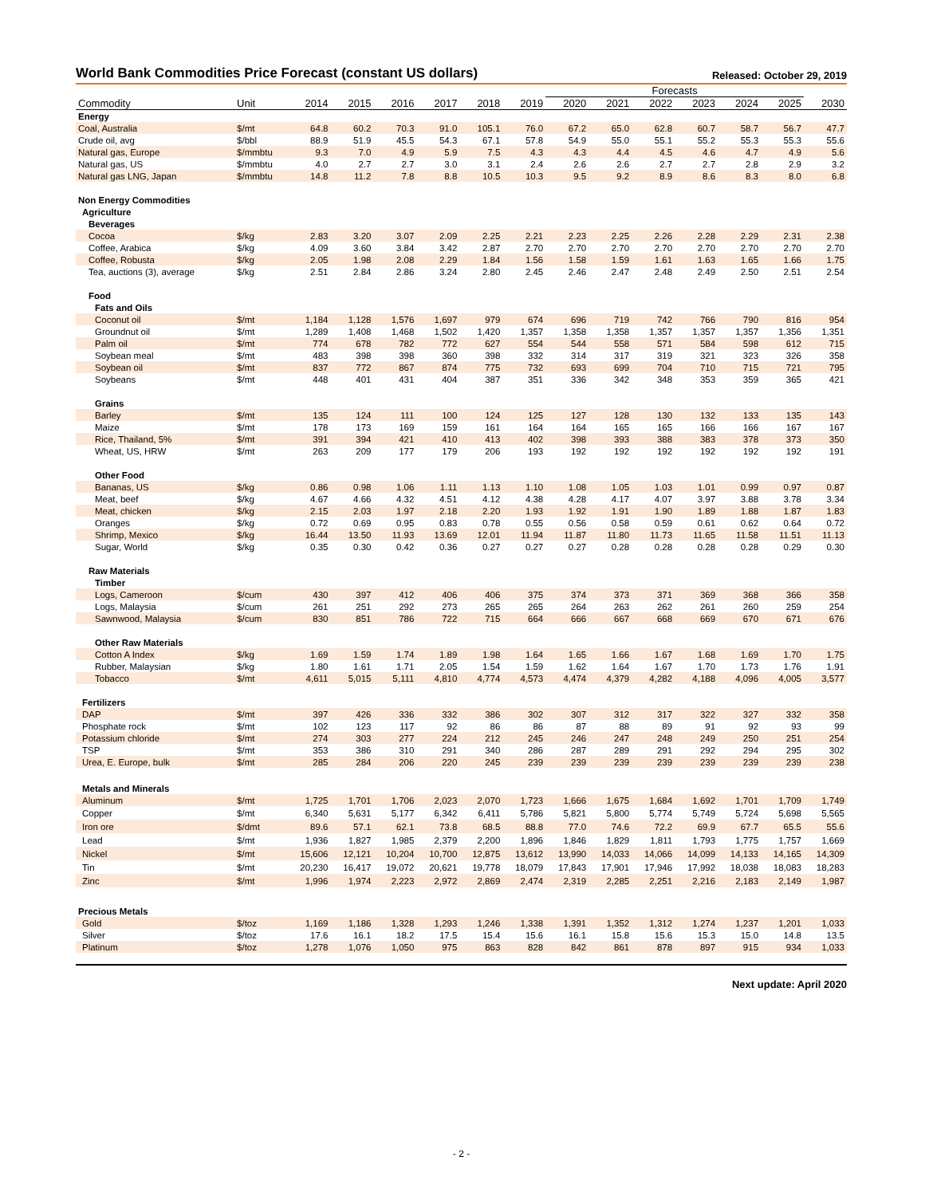World Bank Commodities Price Forecast (constant US dollars)
Released: October 29, 2019
| | | | | | | | | Forecasts | | | | | | |
| Commodity | Unit | 2014 | 2015 | 2016 | 2017 | 2018 | 2019 | 2020 | 2021 | 2022 | 2023 | 2024 | 2025 | 2030 |
| Energy | | | | | | | | | | | | | | |
| Coal, Australia | $/mt | 64.8 | 60.2 | 70.3 | 91.0 | 105.1 | 76.0 | 67.2 | 65.0 | 62.8 | 60.7 | 58.7 | 56.7 | 47.7 |
| Crude oil, avg | $/bbl | 88.9 | 51.9 | 45.5 | 54.3 | 67.1 | 57.8 | 54.9 | 55.0 | 55.1 | 55.2 | 55.3 | 55.3 | 55.6 |
| Natural gas, Europe | $/mmbtu | 9.3 | 7.0 | 4.9 | 5.9 | 7.5 | 4.3 | 4.3 | 4.4 | 4.5 | 4.6 | 4.7 | 4.9 | 5.6 |
| Natural gas, US | $/mmbtu | 4.0 | 2.7 | 2.7 | 3.0 | 3.1 | 2.4 | 2.6 | 2.6 | 2.7 | 2.7 | 2.8 | 2.9 | 3.2 |
| Natural gas LNG, Japan | $/mmbtu | 14.8 | 11.2 | 7.8 | 8.8 | 10.5 | 10.3 | 9.5 | 9.2 | 8.9 | 8.6 | 8.3 | 8.0 | 6.8 |
| Non Energy Commodities | | | | | | | | | | | | | | |
| Agriculture | | | | | | | | | | | | | | |
| Beverages | | | | | | | | | | | | | | |
| Cocoa | $/kg | 2.83 | 3.20 | 3.07 | 2.09 | 2.25 | 2.21 | 2.23 | 2.25 | 2.26 | 2.28 | 2.29 | 2.31 | 2.38 |
| Coffee, Arabica | $/kg | 4.09 | 3.60 | 3.84 | 3.42 | 2.87 | 2.70 | 2.70 | 2.70 | 2.70 | 2.70 | 2.70 | 2.70 | 2.70 |
| Coffee, Robusta | $/kg | 2.05 | 1.98 | 2.08 | 2.29 | 1.84 | 1.56 | 1.58 | 1.59 | 1.61 | 1.63 | 1.65 | 1.66 | 1.75 |
| Tea, auctions (3), average | $/kg | 2.51 | 2.84 | 2.86 | 3.24 | 2.80 | 2.45 | 2.46 | 2.47 | 2.48 | 2.49 | 2.50 | 2.51 | 2.54 |
| Food | | | | | | | | | | | | | | |
| Fats and Oils | | | | | | | | | | | | | | |
| Coconut oil | $/mt | 1,184 | 1,128 | 1,576 | 1,697 | 979 | 674 | 696 | 719 | 742 | 766 | 790 | 816 | 954 |
| Groundnut oil | $/mt | 1,289 | 1,408 | 1,468 | 1,502 | 1,420 | 1,357 | 1,358 | 1,358 | 1,357 | 1,357 | 1,357 | 1,356 | 1,351 |
| Palm oil | $/mt | 774 | 678 | 782 | 772 | 627 | 554 | 544 | 558 | 571 | 584 | 598 | 612 | 715 |
| Soybean meal | $/mt | 483 | 398 | 398 | 360 | 398 | 332 | 314 | 317 | 319 | 321 | 323 | 326 | 358 |
| Soybean oil | $/mt | 837 | 772 | 867 | 874 | 775 | 732 | 693 | 699 | 704 | 710 | 715 | 721 | 795 |
| Soybeans | $/mt | 448 | 401 | 431 | 404 | 387 | 351 | 336 | 342 | 348 | 353 | 359 | 365 | 421 |
| Grains | | | | | | | | | | | | | | |
| Barley | $/mt | 135 | 124 | 111 | 100 | 124 | 125 | 127 | 128 | 130 | 132 | 133 | 135 | 143 |
| Maize | $/mt | 178 | 173 | 169 | 159 | 161 | 164 | 164 | 165 | 165 | 166 | 166 | 167 | 167 |
| Rice, Thailand, 5% | $/mt | 391 | 394 | 421 | 410 | 413 | 402 | 398 | 393 | 388 | 383 | 378 | 373 | 350 |
| Wheat, US, HRW | $/mt | 263 | 209 | 177 | 179 | 206 | 193 | 192 | 192 | 192 | 192 | 192 | 192 | 191 |
| Other Food | | | | | | | | | | | | | | |
| Bananas, US | $/kg | 0.86 | 0.98 | 1.06 | 1.11 | 1.13 | 1.10 | 1.08 | 1.05 | 1.03 | 1.01 | 0.99 | 0.97 | 0.87 |
| Meat, beef | $/kg | 4.67 | 4.66 | 4.32 | 4.51 | 4.12 | 4.38 | 4.28 | 4.17 | 4.07 | 3.97 | 3.88 | 3.78 | 3.34 |
| Meat, chicken | $/kg | 2.15 | 2.03 | 1.97 | 2.18 | 2.20 | 1.93 | 1.92 | 1.91 | 1.90 | 1.89 | 1.88 | 1.87 | 1.83 |
| Oranges | $/kg | 0.72 | 0.69 | 0.95 | 0.83 | 0.78 | 0.55 | 0.56 | 0.58 | 0.59 | 0.61 | 0.62 | 0.64 | 0.72 |
| Shrimp, Mexico | $/kg | 16.44 | 13.50 | 11.93 | 13.69 | 12.01 | 11.94 | 11.87 | 11.80 | 11.73 | 11.65 | 11.58 | 11.51 | 11.13 |
| Sugar, World | $/kg | 0.35 | 0.30 | 0.42 | 0.36 | 0.27 | 0.27 | 0.27 | 0.28 | 0.28 | 0.28 | 0.28 | 0.29 | 0.30 |
| Raw Materials | | | | | | | | | | | | | | |
| Timber | | | | | | | | | | | | | | |
| Logs, Cameroon | $/cum | 430 | 397 | 412 | 406 | 406 | 375 | 374 | 373 | 371 | 369 | 368 | 366 | 358 |
| Logs, Malaysia | $/cum | 261 | 251 | 292 | 273 | 265 | 265 | 264 | 263 | 262 | 261 | 260 | 259 | 254 |
| Sawnwood, Malaysia | $/cum | 830 | 851 | 786 | 722 | 715 | 664 | 666 | 667 | 668 | 669 | 670 | 671 | 676 |
| Other Raw Materials | | | | | | | | | | | | | | |
| Cotton A Index | $/kg | 1.69 | 1.59 | 1.74 | 1.89 | 1.98 | 1.64 | 1.65 | 1.66 | 1.67 | 1.68 | 1.69 | 1.70 | 1.75 |
| Rubber, Malaysian | $/kg | 1.80 | 1.61 | 1.71 | 2.05 | 1.54 | 1.59 | 1.62 | 1.64 | 1.67 | 1.70 | 1.73 | 1.76 | 1.91 |
| Tobacco | $/mt | 4,611 | 5,015 | 5,111 | 4,810 | 4,774 | 4,573 | 4,474 | 4,379 | 4,282 | 4,188 | 4,096 | 4,005 | 3,577 |
| Fertilizers | | | | | | | | | | | | | | |
| DAP | $/mt | 397 | 426 | 336 | 332 | 386 | 302 | 307 | 312 | 317 | 322 | 327 | 332 | 358 |
| Phosphate rock | $/mt | 102 | 123 | 117 | 92 | 86 | 86 | 87 | 88 | 89 | 91 | 92 | 93 | 99 |
| Potassium chloride | $/mt | 274 | 303 | 277 | 224 | 212 | 245 | 246 | 247 | 248 | 249 | 250 | 251 | 254 |
| TSP | $/mt | 353 | 386 | 310 | 291 | 340 | 286 | 287 | 289 | 291 | 292 | 294 | 295 | 302 |
| Urea, E. Europe, bulk | $/mt | 285 | 284 | 206 | 220 | 245 | 239 | 239 | 239 | 239 | 239 | 239 | 239 | 238 |
| Metals and Minerals | | | | | | | | | | | | | | |
| Aluminum | $/mt | 1,725 | 1,701 | 1,706 | 2,023 | 2,070 | 1,723 | 1,666 | 1,675 | 1,684 | 1,692 | 1,701 | 1,709 | 1,749 |
| Copper | $/mt | 6,340 | 5,631 | 5,177 | 6,342 | 6,411 | 5,786 | 5,821 | 5,800 | 5,774 | 5,749 | 5,724 | 5,698 | 5,565 |
| Iron ore | $/dmt | 89.6 | 57.1 | 62.1 | 73.8 | 68.5 | 88.8 | 77.0 | 74.6 | 72.2 | 69.9 | 67.7 | 65.5 | 55.6 |
| Lead | $/mt | 1,936 | 1,827 | 1,985 | 2,379 | 2,200 | 1,896 | 1,846 | 1,829 | 1,811 | 1,793 | 1,775 | 1,757 | 1,669 |
| Nickel | $/mt | 15,606 | 12,121 | 10,204 | 10,700 | 12,875 | 13,612 | 13,990 | 14,033 | 14,066 | 14,099 | 14,133 | 14,165 | 14,309 |
| Tin | $/mt | 20,230 | 16,417 | 19,072 | 20,621 | 19,778 | 18,079 | 17,843 | 17,901 | 17,946 | 17,992 | 18,038 | 18,083 | 18,283 |
| Zinc | $/mt | 1,996 | 1,974 | 2,223 | 2,972 | 2,869 | 2,474 | 2,319 | 2,285 | 2,251 | 2,216 | 2,183 | 2,149 | 1,987 |
| Precious Metals | | | | | | | | | | | | | | |
| Gold | $/toz | 1,169 | 1,186 | 1,328 | 1,293 | 1,246 | 1,338 | 1,391 | 1,352 | 1,312 | 1,274 | 1,237 | 1,201 | 1,033 |
| Silver | $/toz | 17.6 | 16.1 | 18.2 | 17.5 | 15.4 | 15.6 | 16.1 | 15.8 | 15.6 | 15.3 | 15.0 | 14.8 | 13.5 |
| Platinum | $/toz | 1,278 | 1,076 | 1,050 | 975 | 863 | 828 | 842 | 861 | 878 | 897 | 915 | 934 | 1,033 |
Next update: April 2020
- 2 -